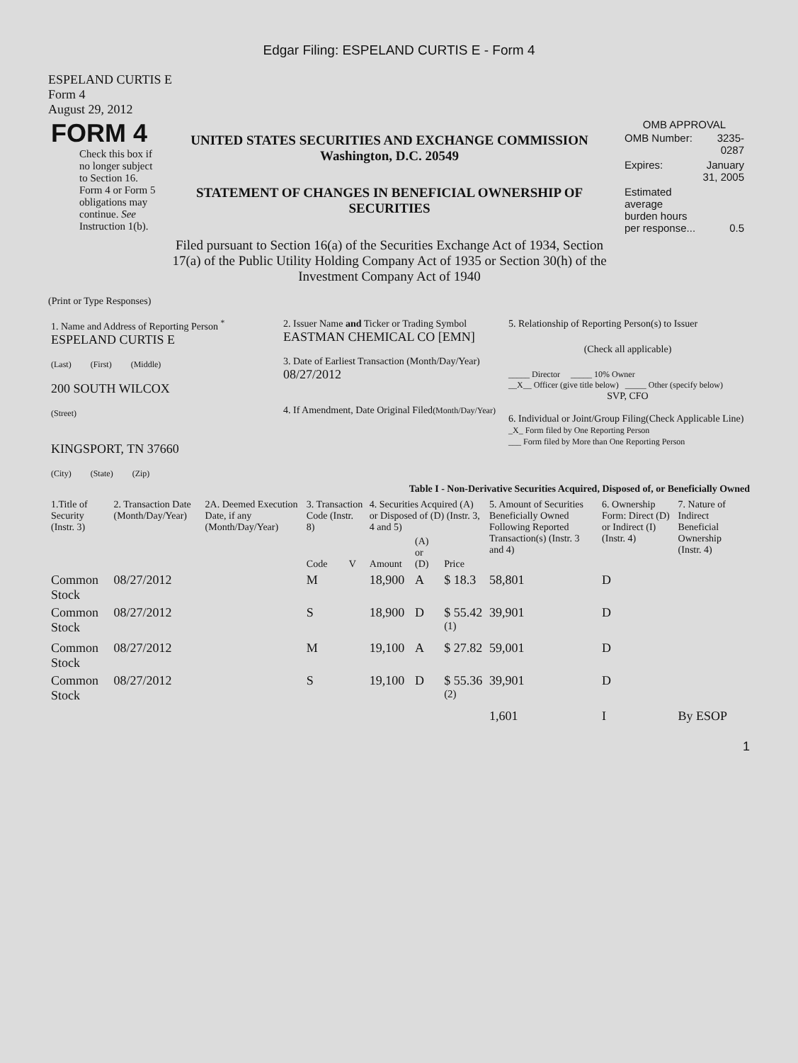Edgar Filing: ESPELAND CURTIS E - Form 4
ESPELAND CURTIS E
Form 4
August 29, 2012
| FORM 4 Check this box if no longer subject to Section 16. Form 4 or Form 5 obligations may continue. See Instruction 1(b). | UNITED STATES SECURITIES AND EXCHANGE COMMISSION Washington, D.C. 20549 STATEMENT OF CHANGES IN BENEFICIAL OWNERSHIP OF SECURITIES Filed pursuant to Section 16(a) of the Securities Exchange Act of 1934, Section 17(a) of the Public Utility Holding Company Act of 1935 or Section 30(h) of the Investment Company Act of 1940 | OMB APPROVAL / OMB Number: / 3235-0287 / / Expires: / January 31, 2005 / / Estimated average burden hours per response... / 0.5 / |
(Print or Type Responses)
| 1. Name and Address of Reporting Person <sup>*</sup> ESPELAND CURTIS E (Last) (First) (Middle) 200 SOUTH WILCOX (Street) KINGSPORT, TN 37660 (City) (State) (Zip) | 2. Issuer Name and Ticker or Trading Symbol EASTMAN CHEMICAL CO [EMN] 3. Date of Earliest Transaction (Month/Day/Year) 08/27/2012 4. If Amendment, Date Original Filed (Month/Day/Year) | 5. Relationship of Reporting Person(s) to Issuer (Check all applicable) _____ Director _____ 10% Owner __X__ Officer (give title below) _____ Other (specify below) SVP, CFO 6. Individual or Joint/Group Filing(Check Applicable Line) _X_ Form filed by One Reporting Person ___ Form filed by More than One Reporting Person |
Table I - Non-Derivative Securities Acquired, Disposed of, or Beneficially Owned
| 1.Title of Security (Instr. 3) | 2. Transaction Date (Month/Day/Year) | 2A. Deemed Execution Date, if any (Month/Day/Year) | 3. Transaction Code (Instr. 8) | | 4. Securities Acquired (A) or Disposed of (D) (Instr. 3, 4 and 5) | | | 5. Amount of Securities Beneficially Owned Following Reported Transaction(s) (Instr. 3 and 4) | 6. Ownership Form: Direct (D) or Indirect (I) (Instr. 4) | 7. Nature of Indirect Beneficial Ownership (Instr. 4) |
| --- | --- | --- | --- | --- | --- | --- | --- | --- | --- | --- |
| | | | Code | V | Amount | (A) or (D) | Price | | | |
| Common Stock | 08/27/2012 | | M | | 18,900 | A | $ 18.3 | 58,801 | D | |
| Common Stock | 08/27/2012 | | S | | 18,900 | D | $ 55.42 <sup>(1)</sup> | 39,901 | D | |
| Common Stock | 08/27/2012 | | M | | 19,100 | A | $ 27.82 | 59,001 | D | |
| Common Stock | 08/27/2012 | | S | | 19,100 | D | $ 55.36 <sup>(2)</sup> | 39,901 | D | |
| | | | | | | | | 1,601 | I | By ESOP |
1